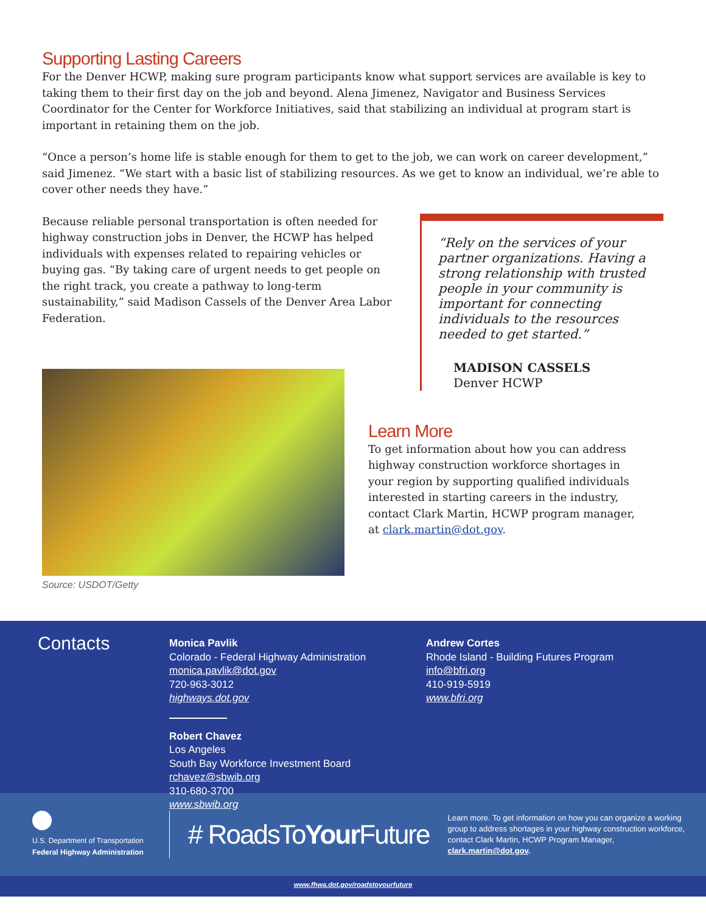Supporting Lasting Careers
For the Denver HCWP, making sure program participants know what support services are available is key to taking them to their first day on the job and beyond. Alena Jimenez, Navigator and Business Services Coordinator for the Center for Workforce Initiatives, said that stabilizing an individual at program start is important in retaining them on the job.
“Once a person’s home life is stable enough for them to get to the job, we can work on career development,” said Jimenez. “We start with a basic list of stabilizing resources. As we get to know an individual, we’re able to cover other needs they have.”
Because reliable personal transportation is often needed for highway construction jobs in Denver, the HCWP has helped individuals with expenses related to repairing vehicles or buying gas. “By taking care of urgent needs to get people on the right track, you create a pathway to long-term sustainability,” said Madison Cassels of the Denver Area Labor Federation.
Source: USDOT/Getty
“Rely on the services of your partner organizations. Having a strong relationship with trusted people in your community is important for connecting individuals to the resources needed to get started.”
MADISON CASSELS
Denver HCWP
Learn More
To get information about how you can address highway construction workforce shortages in your region by supporting qualified individuals interested in starting careers in the industry, contact Clark Martin, HCWP program manager, at clark.martin@dot.gov.
Contacts
Monica Pavlik
Colorado - Federal Highway Administration
monica.pavlik@dot.gov
720-963-3012
highways.dot.gov
Robert Chavez
Los Angeles
South Bay Workforce Investment Board
rchavez@sbwib.org
310-680-3700
www.sbwib.org
Andrew Cortes
Rhode Island - Building Futures Program
info@bfri.org
410-919-5919
www.bfri.org
U.S. Department of Transportation
Federal Highway Administration
# RoadsToYour Future
Learn more. To get information on how you can organize a working group to address shortages in your highway construction workforce, contact Clark Martin, HCWP Program Manager, clark.martin@dot.gov.
www.fhwa.dot.gov/roadstoyourfuture